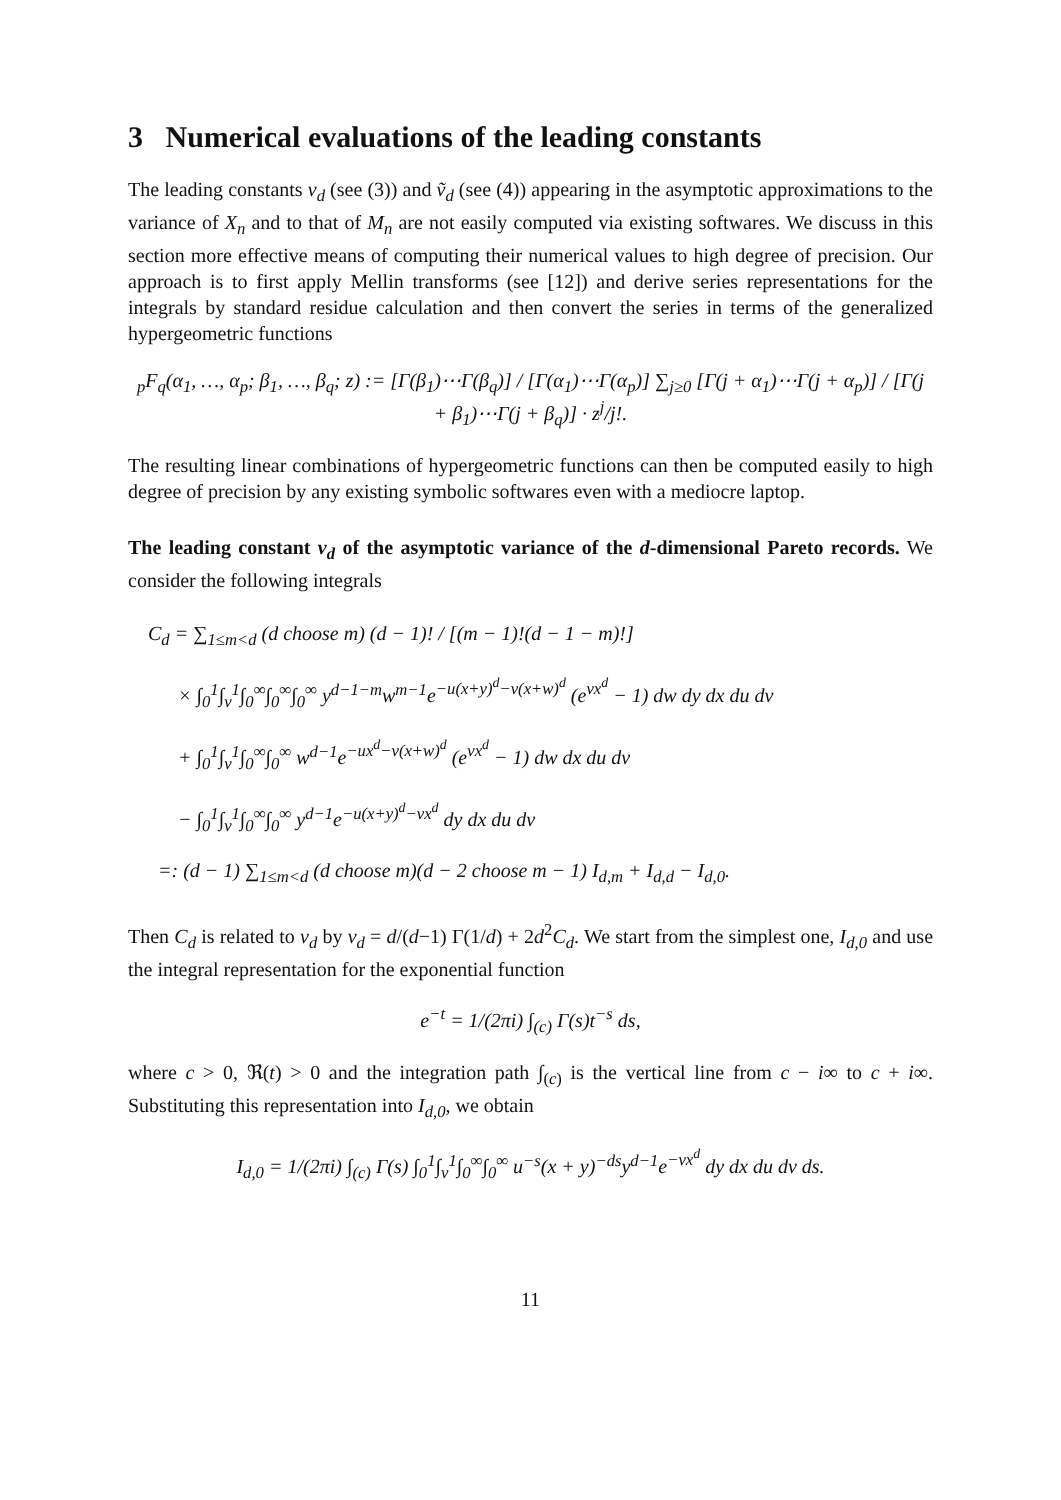3 Numerical evaluations of the leading constants
The leading constants v<sub>d</sub> (see (3)) and ṽ<sub>d</sub> (see (4)) appearing in the asymptotic approximations to the variance of X<sub>n</sub> and to that of M<sub>n</sub> are not easily computed via existing softwares. We discuss in this section more effective means of computing their numerical values to high degree of precision. Our approach is to first apply Mellin transforms (see [12]) and derive series representations for the integrals by standard residue calculation and then convert the series in terms of the generalized hypergeometric functions
<sub>p</sub>F<sub>q</sub>(α<sub>1</sub>, …, α<sub>p</sub>; β<sub>1</sub>, …, β<sub>q</sub>; z) := [Γ(β<sub>1</sub>)⋯Γ(β<sub>q</sub>)] / [Γ(α<sub>1</sub>)⋯Γ(α<sub>p</sub>)] ∑<sub>j≥0</sub> [Γ(j + α<sub>1</sub>)⋯Γ(j + α<sub>p</sub>)] / [Γ(j + β<sub>1</sub>)⋯Γ(j + β<sub>q</sub>)] · z<sup>j</sup>/j!.
The resulting linear combinations of hypergeometric functions can then be computed easily to high degree of precision by any existing symbolic softwares even with a mediocre laptop.
The leading constant v<sub>d</sub> of the asymptotic variance of the d-dimensional Pareto records. We consider the following integrals
C<sub>d</sub> = ∑<sub>1≤m<d</sub> (d choose m) (d − 1)! / [(m − 1)!(d − 1 − m)!]
× ∫<sub>0</sub><sup>1</sup>∫<sub>v</sub><sup>1</sup>∫<sub>0</sub><sup>∞</sup>∫<sub>0</sub><sup>∞</sup>∫<sub>0</sub><sup>∞</sup> y<sup>d−1−m</sup>w<sup>m−1</sup>e<sup>−u(x+y)<sup>d</sup>−v(x+w)<sup>d</sup></sup> (e<sup>vx<sup>d</sup></sup> − 1) dw dy dx du dv
+ ∫<sub>0</sub><sup>1</sup>∫<sub>v</sub><sup>1</sup>∫<sub>0</sub><sup>∞</sup>∫<sub>0</sub><sup>∞</sup> w<sup>d−1</sup>e<sup>−ux<sup>d</sup>−v(x+w)<sup>d</sup></sup> (e<sup>vx<sup>d</sup></sup> − 1) dw dx du dv
− ∫<sub>0</sub><sup>1</sup>∫<sub>v</sub><sup>1</sup>∫<sub>0</sub><sup>∞</sup>∫<sub>0</sub><sup>∞</sup> y<sup>d−1</sup>e<sup>−u(x+y)<sup>d</sup>−vx<sup>d</sup></sup> dy dx du dv
=: (d − 1) ∑<sub>1≤m<d</sub> (d choose m)(d − 2 choose m − 1) I<sub>d,m</sub> + I<sub>d,d</sub> − I<sub>d,0</sub>.
Then C<sub>d</sub> is related to v<sub>d</sub> by v<sub>d</sub> = d/(d−1) Γ(1/d) + 2d<sup>2</sup>C<sub>d</sub>. We start from the simplest one, I<sub>d,0</sub> and use the integral representation for the exponential function
e<sup>−t</sup> = 1/(2πi) ∫<sub>(c)</sub> Γ(s)t<sup>−s</sup> ds,
where c > 0, ℜ(t) > 0 and the integration path ∫<sub>(c)</sub> is the vertical line from c − i∞ to c + i∞. Substituting this representation into I<sub>d,0</sub>, we obtain
I<sub>d,0</sub> = 1/(2πi) ∫<sub>(c)</sub> Γ(s) ∫<sub>0</sub><sup>1</sup>∫<sub>v</sub><sup>1</sup>∫<sub>0</sub><sup>∞</sup>∫<sub>0</sub><sup>∞</sup> u<sup>−s</sup>(x + y)<sup>−ds</sup>y<sup>d−1</sup>e<sup>−vx<sup>d</sup></sup> dy dx du dv ds.
11